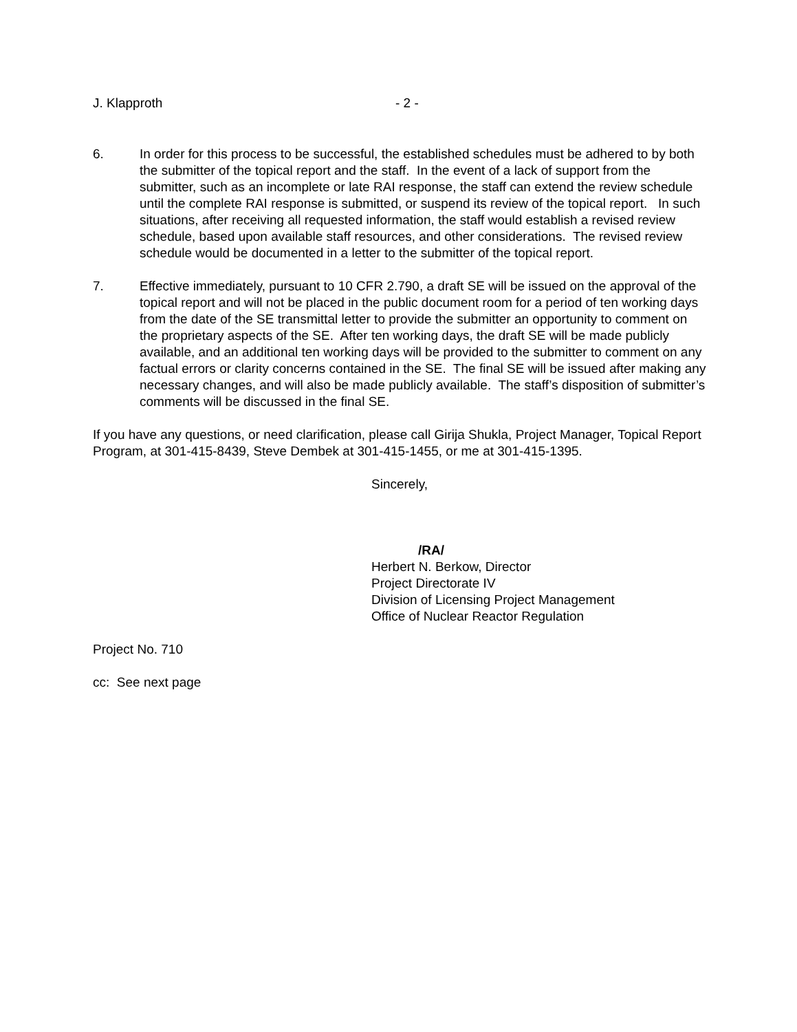J. Klapproth - 2 -
6. In order for this process to be successful, the established schedules must be adhered to by both the submitter of the topical report and the staff. In the event of a lack of support from the submitter, such as an incomplete or late RAI response, the staff can extend the review schedule until the complete RAI response is submitted, or suspend its review of the topical report. In such situations, after receiving all requested information, the staff would establish a revised review schedule, based upon available staff resources, and other considerations. The revised review schedule would be documented in a letter to the submitter of the topical report.
7. Effective immediately, pursuant to 10 CFR 2.790, a draft SE will be issued on the approval of the topical report and will not be placed in the public document room for a period of ten working days from the date of the SE transmittal letter to provide the submitter an opportunity to comment on the proprietary aspects of the SE. After ten working days, the draft SE will be made publicly available, and an additional ten working days will be provided to the submitter to comment on any factual errors or clarity concerns contained in the SE. The final SE will be issued after making any necessary changes, and will also be made publicly available. The staff’s disposition of submitter’s comments will be discussed in the final SE.
If you have any questions, or need clarification, please call Girija Shukla, Project Manager, Topical Report Program, at 301-415-8439, Steve Dembek at 301-415-1455, or me at 301-415-1395.
Sincerely,
/RA/
Herbert N. Berkow, Director
Project Directorate IV
Division of Licensing Project Management
Office of Nuclear Reactor Regulation
Project No. 710
cc: See next page